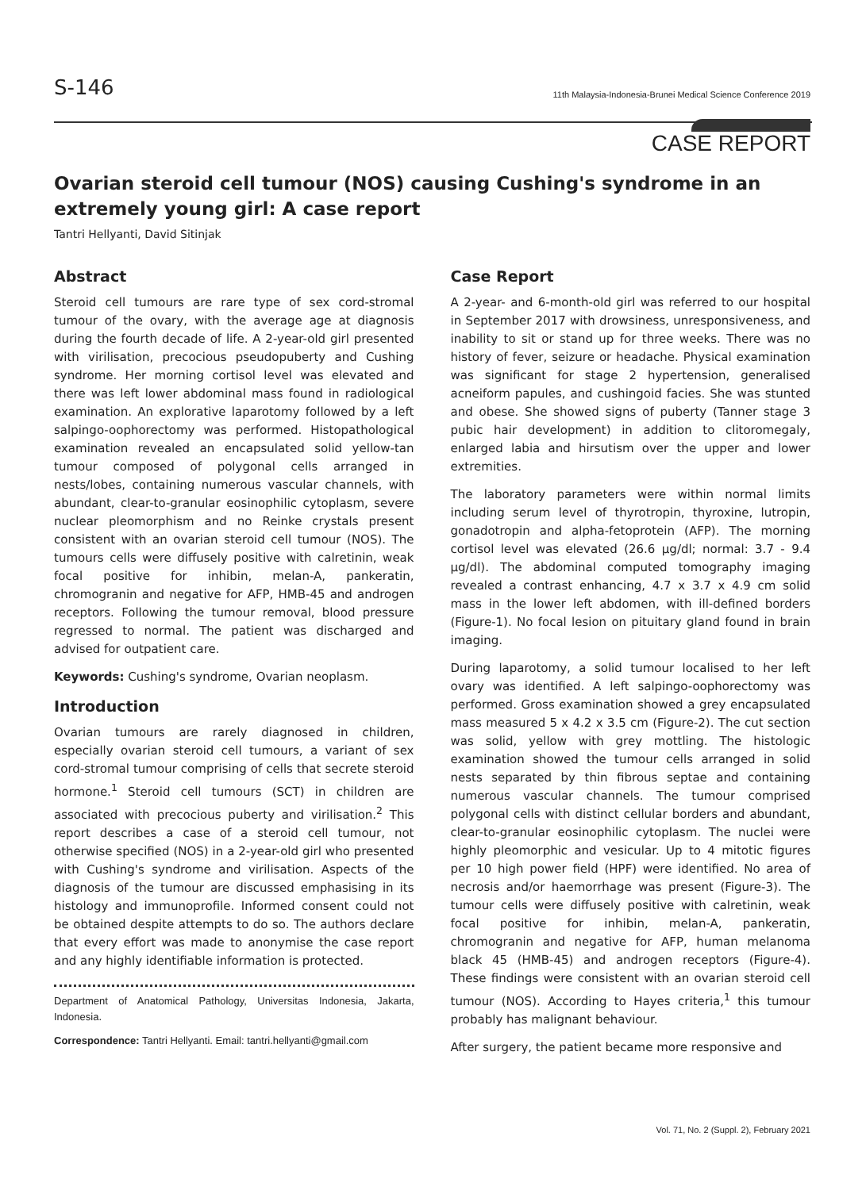S-146
11th Malaysia-Indonesia-Brunei Medical Science Conference 2019
CASE REPORT
Ovarian steroid cell tumour (NOS) causing Cushing's syndrome in an extremely young girl: A case report
Tantri Hellyanti, David Sitinjak
Abstract
Steroid cell tumours are rare type of sex cord-stromal tumour of the ovary, with the average age at diagnosis during the fourth decade of life. A 2-year-old girl presented with virilisation, precocious pseudopuberty and Cushing syndrome. Her morning cortisol level was elevated and there was left lower abdominal mass found in radiological examination. An explorative laparotomy followed by a left salpingo-oophorectomy was performed. Histopathological examination revealed an encapsulated solid yellow-tan tumour composed of polygonal cells arranged in nests/lobes, containing numerous vascular channels, with abundant, clear-to-granular eosinophilic cytoplasm, severe nuclear pleomorphism and no Reinke crystals present consistent with an ovarian steroid cell tumour (NOS). The tumours cells were diffusely positive with calretinin, weak focal positive for inhibin, melan-A, pankeratin, chromogranin and negative for AFP, HMB-45 and androgen receptors. Following the tumour removal, blood pressure regressed to normal. The patient was discharged and advised for outpatient care.
Keywords: Cushing's syndrome, Ovarian neoplasm.
Introduction
Ovarian tumours are rarely diagnosed in children, especially ovarian steroid cell tumours, a variant of sex cord-stromal tumour comprising of cells that secrete steroid hormone.<sup>1</sup> Steroid cell tumours (SCT) in children are associated with precocious puberty and virilisation.<sup>2</sup> This report describes a case of a steroid cell tumour, not otherwise specified (NOS) in a 2-year-old girl who presented with Cushing's syndrome and virilisation. Aspects of the diagnosis of the tumour are discussed emphasising in its histology and immunoprofile. Informed consent could not be obtained despite attempts to do so. The authors declare that every effort was made to anonymise the case report and any highly identifiable information is protected.
Department of Anatomical Pathology, Universitas Indonesia, Jakarta, Indonesia.
Correspondence: Tantri Hellyanti. Email: tantri.hellyanti@gmail.com
Case Report
A 2-year- and 6-month-old girl was referred to our hospital in September 2017 with drowsiness, unresponsiveness, and inability to sit or stand up for three weeks. There was no history of fever, seizure or headache. Physical examination was significant for stage 2 hypertension, generalised acneiform papules, and cushingoid facies. She was stunted and obese. She showed signs of puberty (Tanner stage 3 pubic hair development) in addition to clitoromegaly, enlarged labia and hirsutism over the upper and lower extremities.
The laboratory parameters were within normal limits including serum level of thyrotropin, thyroxine, lutropin, gonadotropin and alpha-fetoprotein (AFP). The morning cortisol level was elevated (26.6 µg/dl; normal: 3.7 - 9.4 µg/dl). The abdominal computed tomography imaging revealed a contrast enhancing, 4.7 x 3.7 x 4.9 cm solid mass in the lower left abdomen, with ill-defined borders (Figure-1). No focal lesion on pituitary gland found in brain imaging.
During laparotomy, a solid tumour localised to her left ovary was identified. A left salpingo-oophorectomy was performed. Gross examination showed a grey encapsulated mass measured 5 x 4.2 x 3.5 cm (Figure-2). The cut section was solid, yellow with grey mottling. The histologic examination showed the tumour cells arranged in solid nests separated by thin fibrous septae and containing numerous vascular channels. The tumour comprised polygonal cells with distinct cellular borders and abundant, clear-to-granular eosinophilic cytoplasm. The nuclei were highly pleomorphic and vesicular. Up to 4 mitotic figures per 10 high power field (HPF) were identified. No area of necrosis and/or haemorrhage was present (Figure-3). The tumour cells were diffusely positive with calretinin, weak focal positive for inhibin, melan-A, pankeratin, chromogranin and negative for AFP, human melanoma black 45 (HMB-45) and androgen receptors (Figure-4). These findings were consistent with an ovarian steroid cell tumour (NOS). According to Hayes criteria,<sup>1</sup> this tumour probably has malignant behaviour.
After surgery, the patient became more responsive and
Vol. 71, No. 2 (Suppl. 2), February 2021